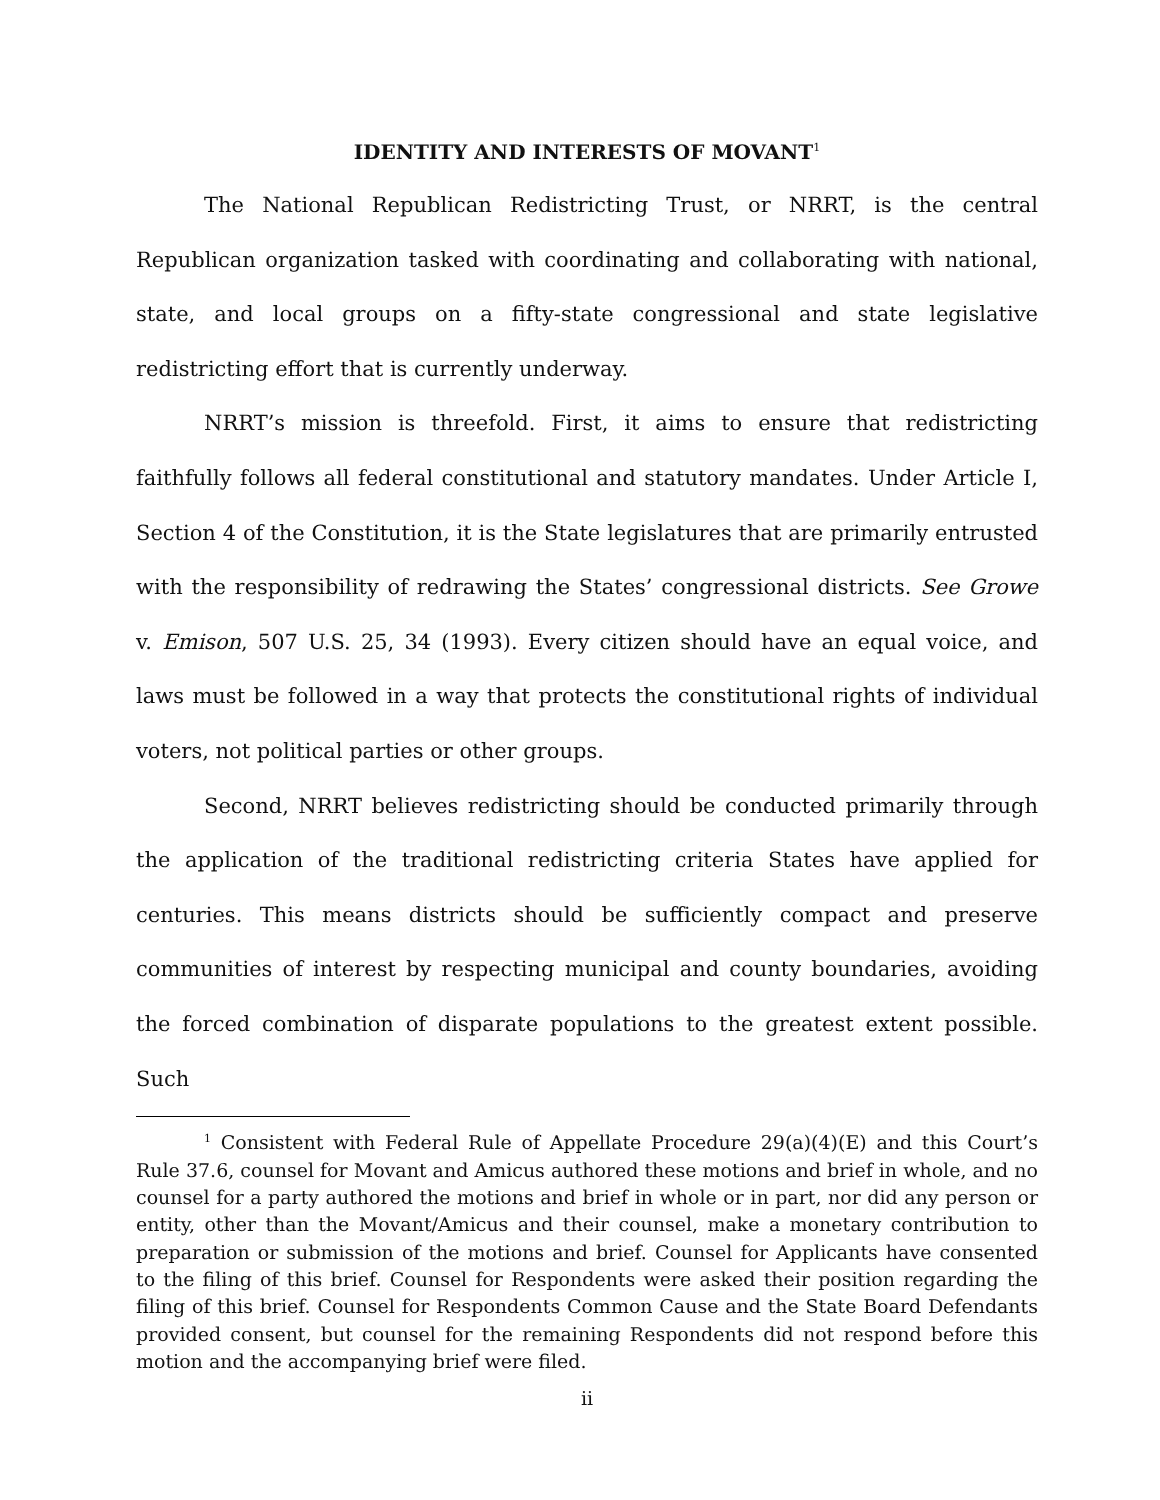IDENTITY AND INTERESTS OF MOVANT<sup>1</sup>
The National Republican Redistricting Trust, or NRRT, is the central Republican organization tasked with coordinating and collaborating with national, state, and local groups on a fifty-state congressional and state legislative redistricting effort that is currently underway.
NRRT’s mission is threefold. First, it aims to ensure that redistricting faithfully follows all federal constitutional and statutory mandates. Under Article I, Section 4 of the Constitution, it is the State legislatures that are primarily entrusted with the responsibility of redrawing the States’ congressional districts. See Growe v. Emison, 507 U.S. 25, 34 (1993). Every citizen should have an equal voice, and laws must be followed in a way that protects the constitutional rights of individual voters, not political parties or other groups.
Second, NRRT believes redistricting should be conducted primarily through the application of the traditional redistricting criteria States have applied for centuries. This means districts should be sufficiently compact and preserve communities of interest by respecting municipal and county boundaries, avoiding the forced combination of disparate populations to the greatest extent possible. Such
<sup>1</sup> Consistent with Federal Rule of Appellate Procedure 29(a)(4)(E) and this Court’s Rule 37.6, counsel for Movant and Amicus authored these motions and brief in whole, and no counsel for a party authored the motions and brief in whole or in part, nor did any person or entity, other than the Movant/Amicus and their counsel, make a monetary contribution to preparation or submission of the motions and brief. Counsel for Applicants have consented to the filing of this brief. Counsel for Respondents were asked their position regarding the filing of this brief. Counsel for Respondents Common Cause and the State Board Defendants provided consent, but counsel for the remaining Respondents did not respond before this motion and the accompanying brief were filed.
ii